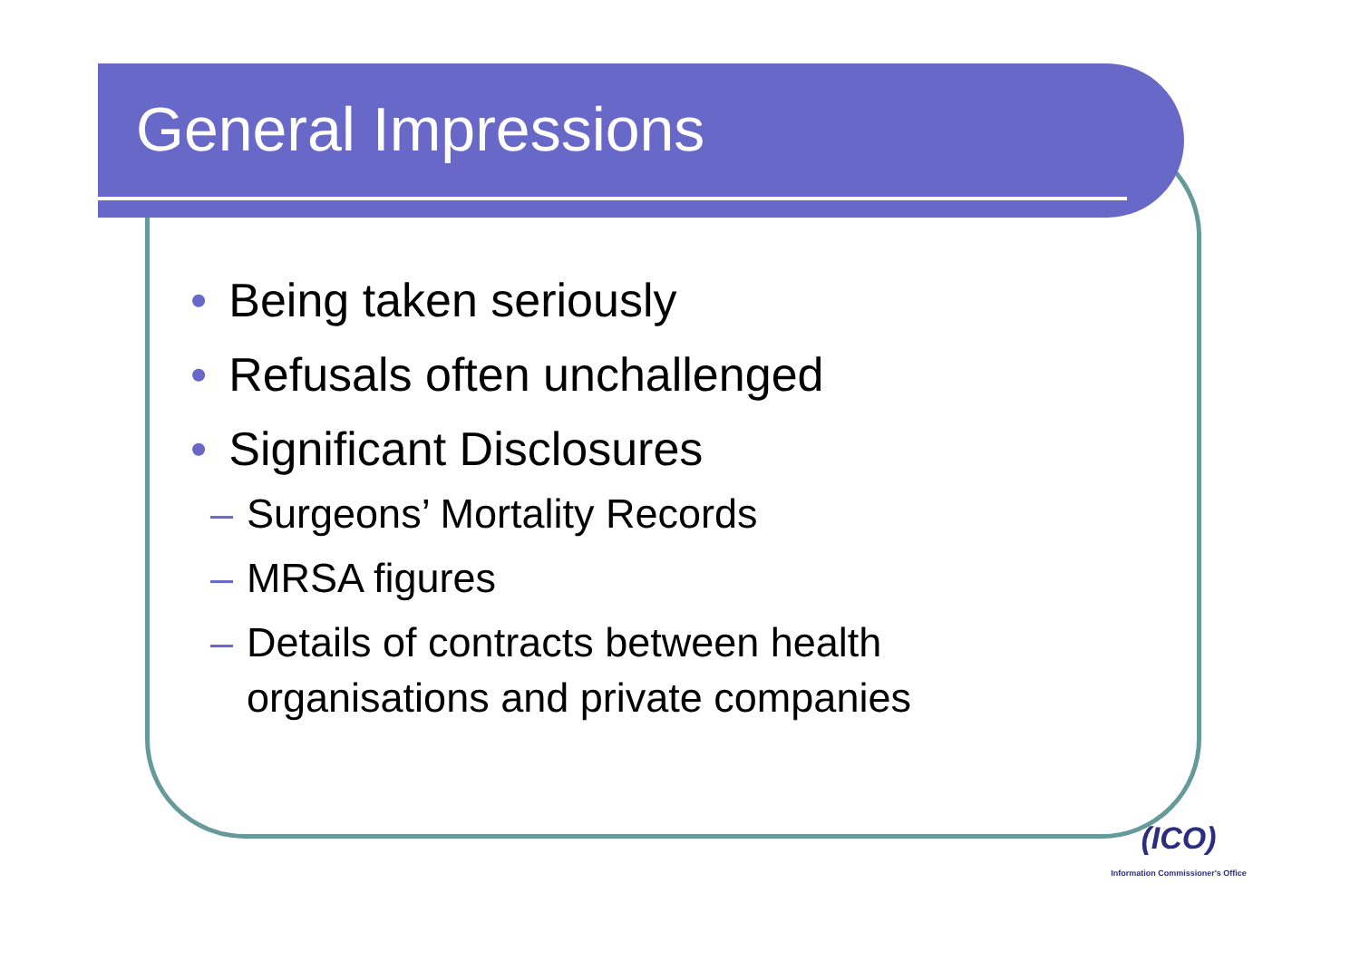General Impressions
• Being taken seriously
• Refusals often unchallenged
• Significant Disclosures
– Surgeons’ Mortality Records
– MRSA figures
– Details of contracts between health
organisations and private companies
(ICO)
Information Commissioner's Office